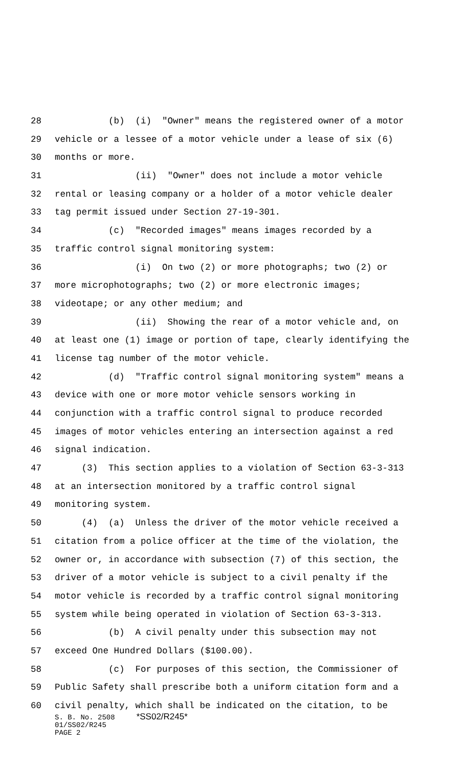28 (b) (i) "Owner" means the registered owner of a motor
29 vehicle or a lessee of a motor vehicle under a lease of six (6)
30 months or more.
31 (ii) "Owner" does not include a motor vehicle
32 rental or leasing company or a holder of a motor vehicle dealer
33 tag permit issued under Section 27-19-301.
34 (c) "Recorded images" means images recorded by a
35 traffic control signal monitoring system:
36 (i) On two (2) or more photographs; two (2) or
37 more microphotographs; two (2) or more electronic images;
38 videotape; or any other medium; and
39 (ii) Showing the rear of a motor vehicle and, on
40 at least one (1) image or portion of tape, clearly identifying the
41 license tag number of the motor vehicle.
42 (d) "Traffic control signal monitoring system" means a
43 device with one or more motor vehicle sensors working in
44 conjunction with a traffic control signal to produce recorded
45 images of motor vehicles entering an intersection against a red
46 signal indication.
47 (3) This section applies to a violation of Section 63-3-313
48 at an intersection monitored by a traffic control signal
49 monitoring system.
50 (4) (a) Unless the driver of the motor vehicle received a
51 citation from a police officer at the time of the violation, the
52 owner or, in accordance with subsection (7) of this section, the
53 driver of a motor vehicle is subject to a civil penalty if the
54 motor vehicle is recorded by a traffic control signal monitoring
55 system while being operated in violation of Section 63-3-313.
56 (b) A civil penalty under this subsection may not
57 exceed One Hundred Dollars ($100.00).
58 (c) For purposes of this section, the Commissioner of
59 Public Safety shall prescribe both a uniform citation form and a
60 civil penalty, which shall be indicated on the citation, to be
S. B. No. 2508 *SS02/R245* 01/SS02/R245 PAGE 2